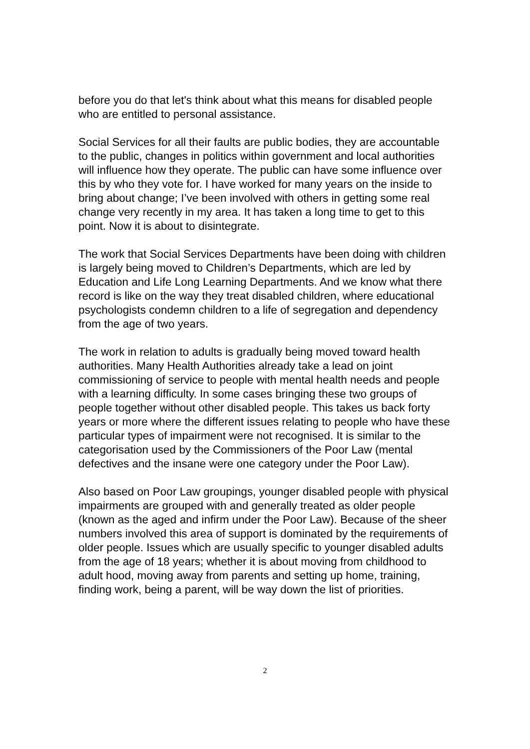before you do that let's think about what this means for disabled people who are entitled to personal assistance.
Social Services for all their faults are public bodies, they are accountable to the public, changes in politics within government and local authorities will influence how they operate. The public can have some influence over this by who they vote for. I have worked for many years on the inside to bring about change; I’ve been involved with others in getting some real change very recently in my area. It has taken a long time to get to this point. Now it is about to disintegrate.
The work that Social Services Departments have been doing with children is largely being moved to Children’s Departments, which are led by Education and Life Long Learning Departments. And we know what there record is like on the way they treat disabled children, where educational psychologists condemn children to a life of segregation and dependency from the age of two years.
The work in relation to adults is gradually being moved toward health authorities. Many Health Authorities already take a lead on joint commissioning of service to people with mental health needs and people with a learning difficulty. In some cases bringing these two groups of people together without other disabled people. This takes us back forty years or more where the different issues relating to people who have these particular types of impairment were not recognised. It is similar to the categorisation used by the Commissioners of the Poor Law (mental defectives and the insane were one category under the Poor Law).
Also based on Poor Law groupings, younger disabled people with physical impairments are grouped with and generally treated as older people (known as the aged and infirm under the Poor Law). Because of the sheer numbers involved this area of support is dominated by the requirements of older people. Issues which are usually specific to younger disabled adults from the age of 18 years; whether it is about moving from childhood to adult hood, moving away from parents and setting up home, training, finding work, being a parent, will be way down the list of priorities.
2